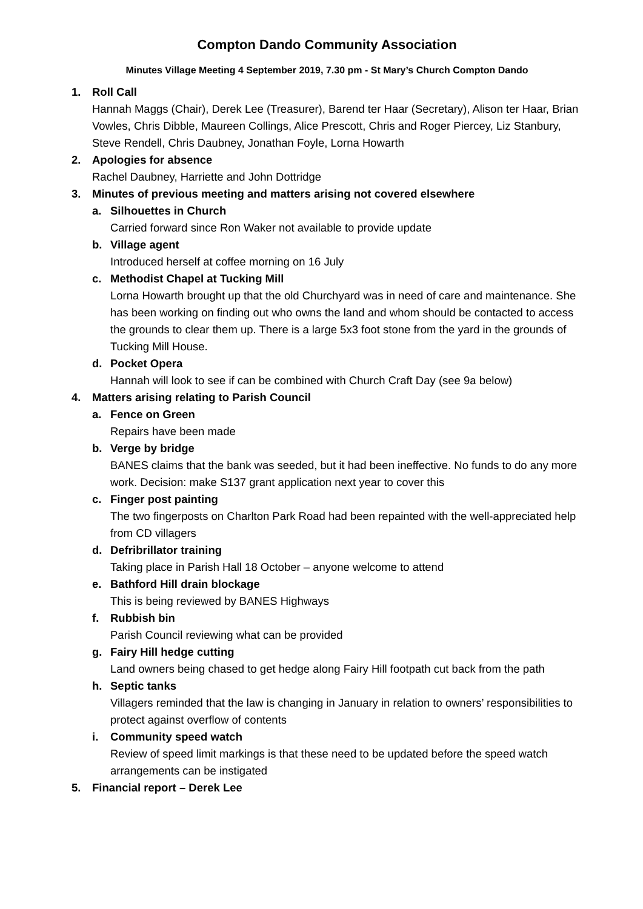Compton Dando Community Association
Minutes Village Meeting 4 September 2019, 7.30 pm - St Mary’s Church Compton Dando
1. Roll Call
Hannah Maggs (Chair), Derek Lee (Treasurer), Barend ter Haar (Secretary), Alison ter Haar, Brian Vowles, Chris Dibble, Maureen Collings, Alice Prescott, Chris and Roger Piercey, Liz Stanbury, Steve Rendell, Chris Daubney, Jonathan Foyle, Lorna Howarth
2. Apologies for absence
Rachel Daubney, Harriette and John Dottridge
3. Minutes of previous meeting and matters arising not covered elsewhere
a. Silhouettes in Church
Carried forward since Ron Waker not available to provide update
b. Village agent
Introduced herself at coffee morning on 16 July
c. Methodist Chapel at Tucking Mill
Lorna Howarth brought up that the old Churchyard was in need of care and maintenance. She has been working on finding out who owns the land and whom should be contacted to access the grounds to clear them up. There is a large 5x3 foot stone from the yard in the grounds of Tucking Mill House.
d. Pocket Opera
Hannah will look to see if can be combined with Church Craft Day (see 9a below)
4. Matters arising relating to Parish Council
a. Fence on Green
Repairs have been made
b. Verge by bridge
BANES claims that the bank was seeded, but it had been ineffective. No funds to do any more work. Decision: make S137 grant application next year to cover this
c. Finger post painting
The two fingerposts on Charlton Park Road had been repainted with the well-appreciated help from CD villagers
d. Defribrillator training
Taking place in Parish Hall 18 October – anyone welcome to attend
e. Bathford Hill drain blockage
This is being reviewed by BANES Highways
f. Rubbish bin
Parish Council reviewing what can be provided
g. Fairy Hill hedge cutting
Land owners being chased to get hedge along Fairy Hill footpath cut back from the path
h. Septic tanks
Villagers reminded that the law is changing in January in relation to owners’ responsibilities to protect against overflow of contents
i. Community speed watch
Review of speed limit markings is that these need to be updated before the speed watch arrangements can be instigated
5. Financial report – Derek Lee